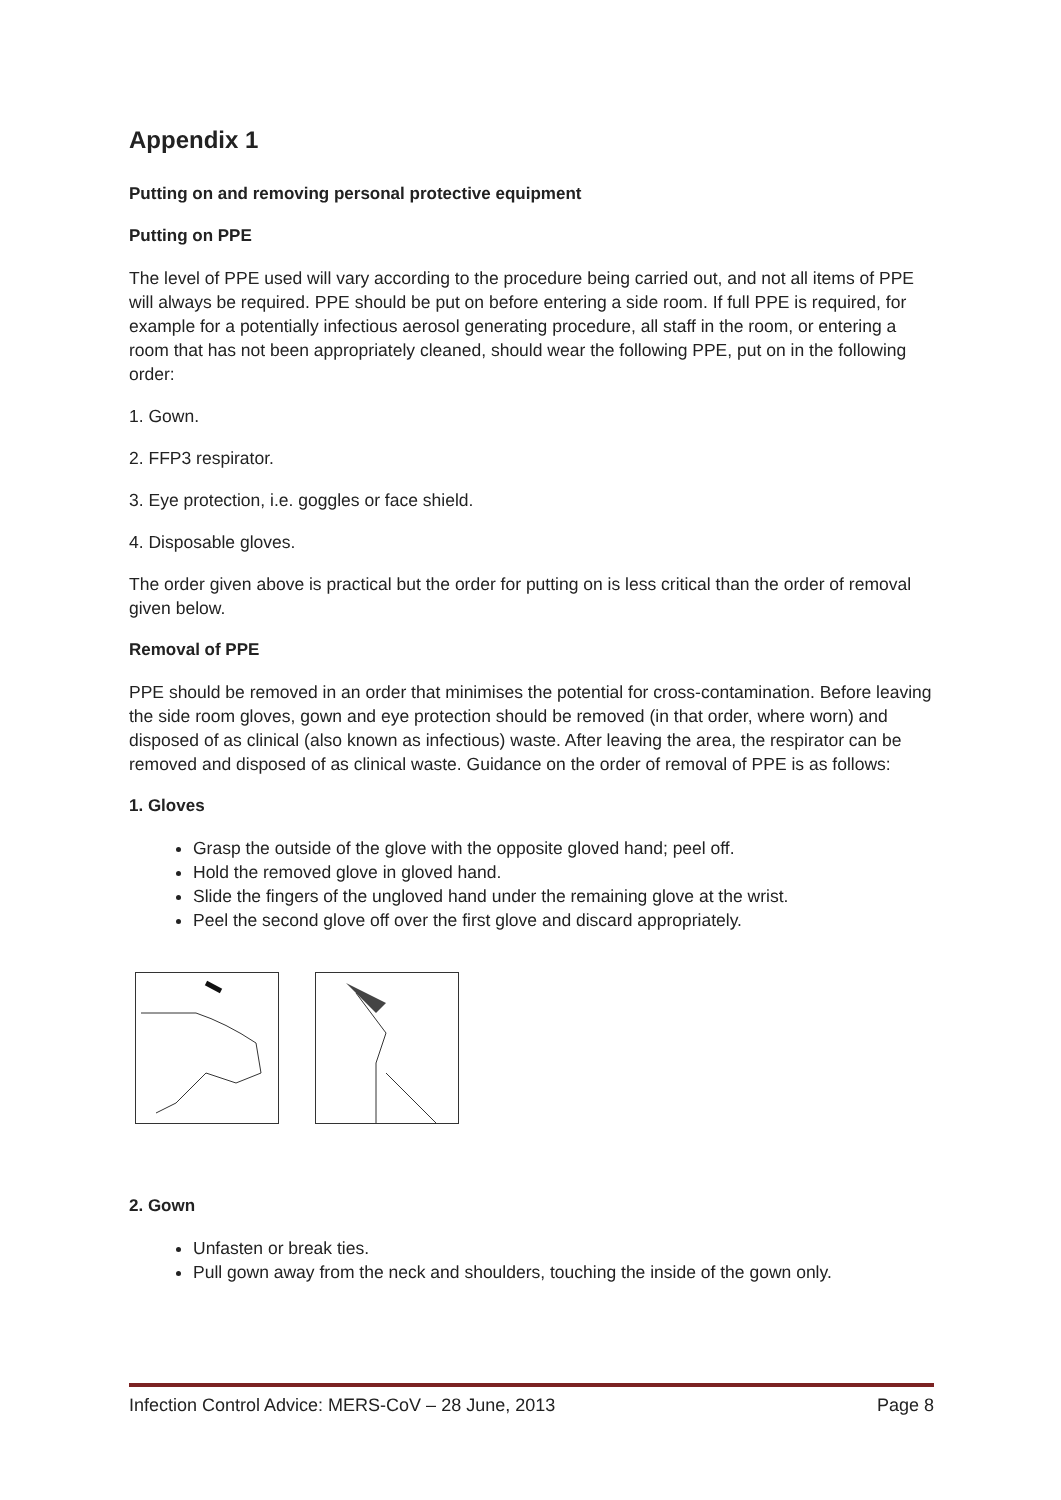Appendix 1
Putting on and removing personal protective equipment
Putting on PPE
The level of PPE used will vary according to the procedure being carried out, and not all items of PPE will always be required. PPE should be put on before entering a side room. If full PPE is required, for example for a potentially infectious aerosol generating procedure, all staff in the room, or entering a room that has not been appropriately cleaned, should wear the following PPE, put on in the following order:
1. Gown.
2. FFP3 respirator.
3. Eye protection, i.e. goggles or face shield.
4. Disposable gloves.
The order given above is practical but the order for putting on is less critical than the order of removal given below.
Removal of PPE
PPE should be removed in an order that minimises the potential for cross-contamination. Before leaving the side room gloves, gown and eye protection should be removed (in that order, where worn) and disposed of as clinical (also known as infectious) waste. After leaving the area, the respirator can be removed and disposed of as clinical waste. Guidance on the order of removal of PPE is as follows:
1. Gloves
Grasp the outside of the glove with the opposite gloved hand; peel off.
Hold the removed glove in gloved hand.
Slide the fingers of the ungloved hand under the remaining glove at the wrist.
Peel the second glove off over the first glove and discard appropriately.
2. Gown
Unfasten or break ties.
Pull gown away from the neck and shoulders, touching the inside of the gown only.
Infection Control Advice: MERS-CoV – 28 June, 2013 Page 8